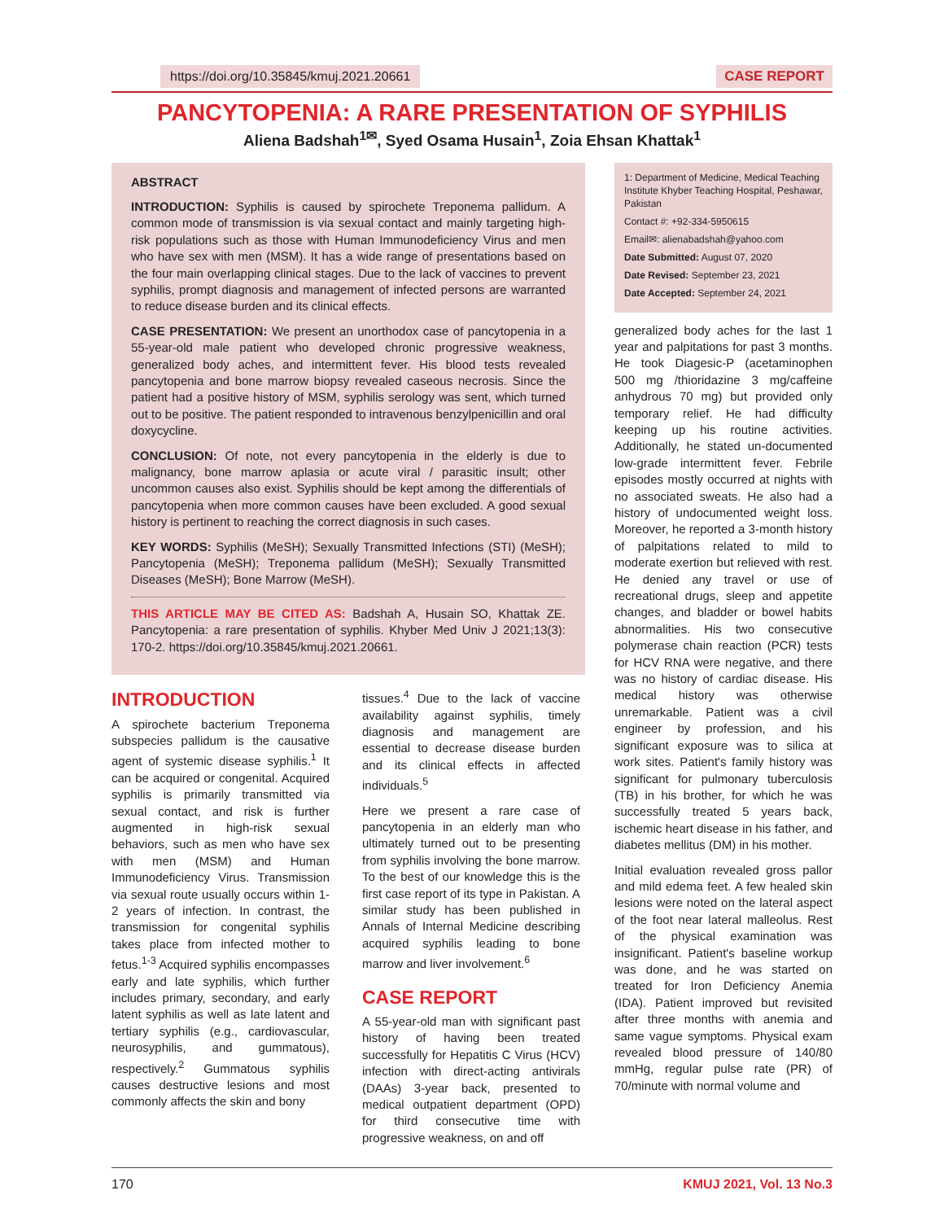https://doi.org/10.35845/kmuj.2021.20661 CASE REPORT
PANCYTOPENIA: A RARE PRESENTATION OF SYPHILIS
Aliena Badshah<sup>1✉</sup>, Syed Osama Husain<sup>1</sup>, Zoia Ehsan Khattak<sup>1</sup>
ABSTRACT
INTRODUCTION: Syphilis is caused by spirochete Treponema pallidum. A common mode of transmission is via sexual contact and mainly targeting high-risk populations such as those with Human Immunodeficiency Virus and men who have sex with men (MSM). It has a wide range of presentations based on the four main overlapping clinical stages. Due to the lack of vaccines to prevent syphilis, prompt diagnosis and management of infected persons are warranted to reduce disease burden and its clinical effects.
CASE PRESENTATION: We present an unorthodox case of pancytopenia in a 55-year-old male patient who developed chronic progressive weakness, generalized body aches, and intermittent fever. His blood tests revealed pancytopenia and bone marrow biopsy revealed caseous necrosis. Since the patient had a positive history of MSM, syphilis serology was sent, which turned out to be positive. The patient responded to intravenous benzylpenicillin and oral doxycycline.
CONCLUSION: Of note, not every pancytopenia in the elderly is due to malignancy, bone marrow aplasia or acute viral / parasitic insult; other uncommon causes also exist. Syphilis should be kept among the differentials of pancytopenia when more common causes have been excluded. A good sexual history is pertinent to reaching the correct diagnosis in such cases.
KEY WORDS: Syphilis (MeSH); Sexually Transmitted Infections (STI) (MeSH); Pancytopenia (MeSH); Treponema pallidum (MeSH); Sexually Transmitted Diseases (MeSH); Bone Marrow (MeSH).
THIS ARTICLE MAY BE CITED AS: Badshah A, Husain SO, Khattak ZE. Pancytopenia: a rare presentation of syphilis. Khyber Med Univ J 2021;13(3): 170-2. https://doi.org/10.35845/kmuj.2021.20661.
INTRODUCTION
A spirochete bacterium Treponema subspecies pallidum is the causative agent of systemic disease syphilis.<sup>1</sup> It can be acquired or congenital. Acquired syphilis is primarily transmitted via sexual contact, and risk is further augmented in high-risk sexual behaviors, such as men who have sex with men (MSM) and Human Immunodeficiency Virus. Transmission via sexual route usually occurs within 1-2 years of infection. In contrast, the transmission for congenital syphilis takes place from infected mother to fetus.<sup>1-3</sup> Acquired syphilis encompasses early and late syphilis, which further includes primary, secondary, and early latent syphilis as well as late latent and tertiary syphilis (e.g., cardiovascular, neurosyphilis, and gummatous), respectively.<sup>2</sup> Gummatous syphilis causes destructive lesions and most commonly affects the skin and bony
tissues.<sup>4</sup> Due to the lack of vaccine availability against syphilis, timely diagnosis and management are essential to decrease disease burden and its clinical effects in affected individuals.<sup>5</sup>
Here we present a rare case of pancytopenia in an elderly man who ultimately turned out to be presenting from syphilis involving the bone marrow. To the best of our knowledge this is the first case report of its type in Pakistan. A similar study has been published in Annals of Internal Medicine describing acquired syphilis leading to bone marrow and liver involvement.<sup>6</sup>
CASE REPORT
A 55-year-old man with significant past history of having been treated successfully for Hepatitis C Virus (HCV) infection with direct-acting antivirals (DAAs) 3-year back, presented to medical outpatient department (OPD) for third consecutive time with progressive weakness, on and off
1: Department of Medicine, Medical Teaching Institute Khyber Teaching Hospital, Peshawar, Pakistan
Contact #: +92-334-5950615
Email✉: alienabadshah@yahoo.com
Date Submitted: August 07, 2020
Date Revised: September 23, 2021
Date Accepted: September 24, 2021
generalized body aches for the last 1 year and palpitations for past 3 months. He took Diagesic-P (acetaminophen 500 mg /thioridazine 3 mg/caffeine anhydrous 70 mg) but provided only temporary relief. He had difficulty keeping up his routine activities. Additionally, he stated un-documented low-grade intermittent fever. Febrile episodes mostly occurred at nights with no associated sweats. He also had a history of undocumented weight loss. Moreover, he reported a 3-month history of palpitations related to mild to moderate exertion but relieved with rest. He denied any travel or use of recreational drugs, sleep and appetite changes, and bladder or bowel habits abnormalities. His two consecutive polymerase chain reaction (PCR) tests for HCV RNA were negative, and there was no history of cardiac disease. His medical history was otherwise unremarkable. Patient was a civil engineer by profession, and his significant exposure was to silica at work sites. Patient's family history was significant for pulmonary tuberculosis (TB) in his brother, for which he was successfully treated 5 years back, ischemic heart disease in his father, and diabetes mellitus (DM) in his mother.
Initial evaluation revealed gross pallor and mild edema feet. A few healed skin lesions were noted on the lateral aspect of the foot near lateral malleolus. Rest of the physical examination was insignificant. Patient's baseline workup was done, and he was started on treated for Iron Deficiency Anemia (IDA). Patient improved but revisited after three months with anemia and same vague symptoms. Physical exam revealed blood pressure of 140/80 mmHg, regular pulse rate (PR) of 70/minute with normal volume and
170 KMUJ 2021, Vol. 13 No.3